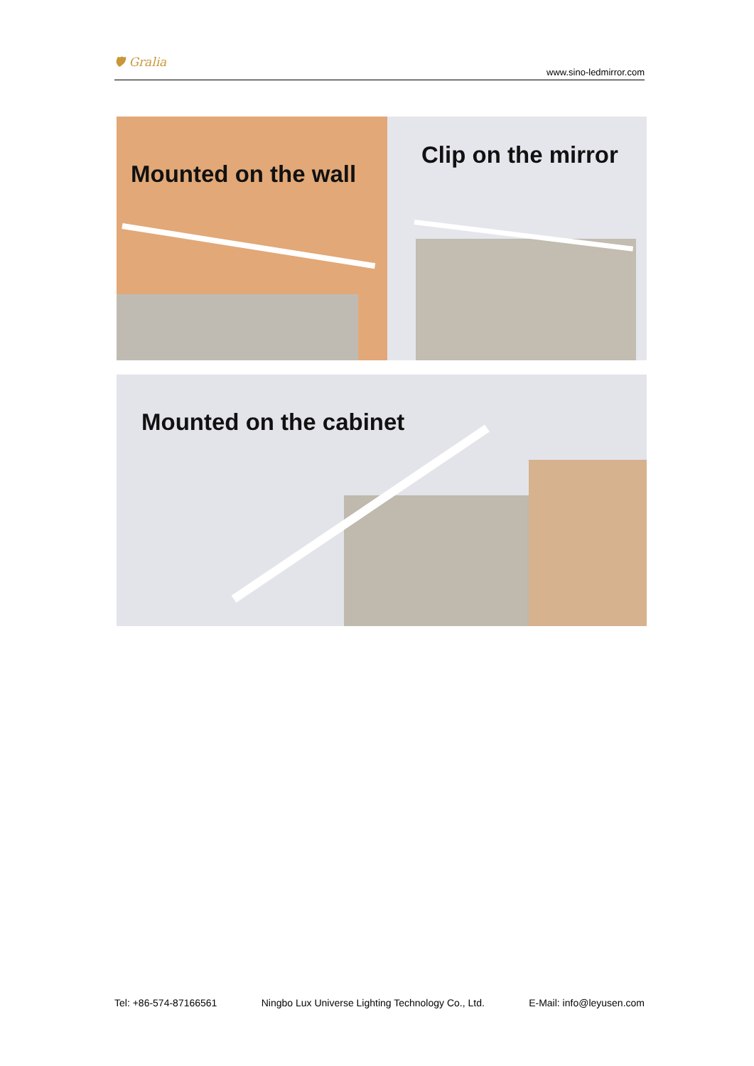🛡 Gralia
www.sino-ledmirror.com
Mounted on the wall
Clip on the mirror
Mounted on the cabinet
Tel: +86-574-87166561 Ningbo Lux Universe Lighting Technology Co., Ltd. E-Mail: info@leyusen.com